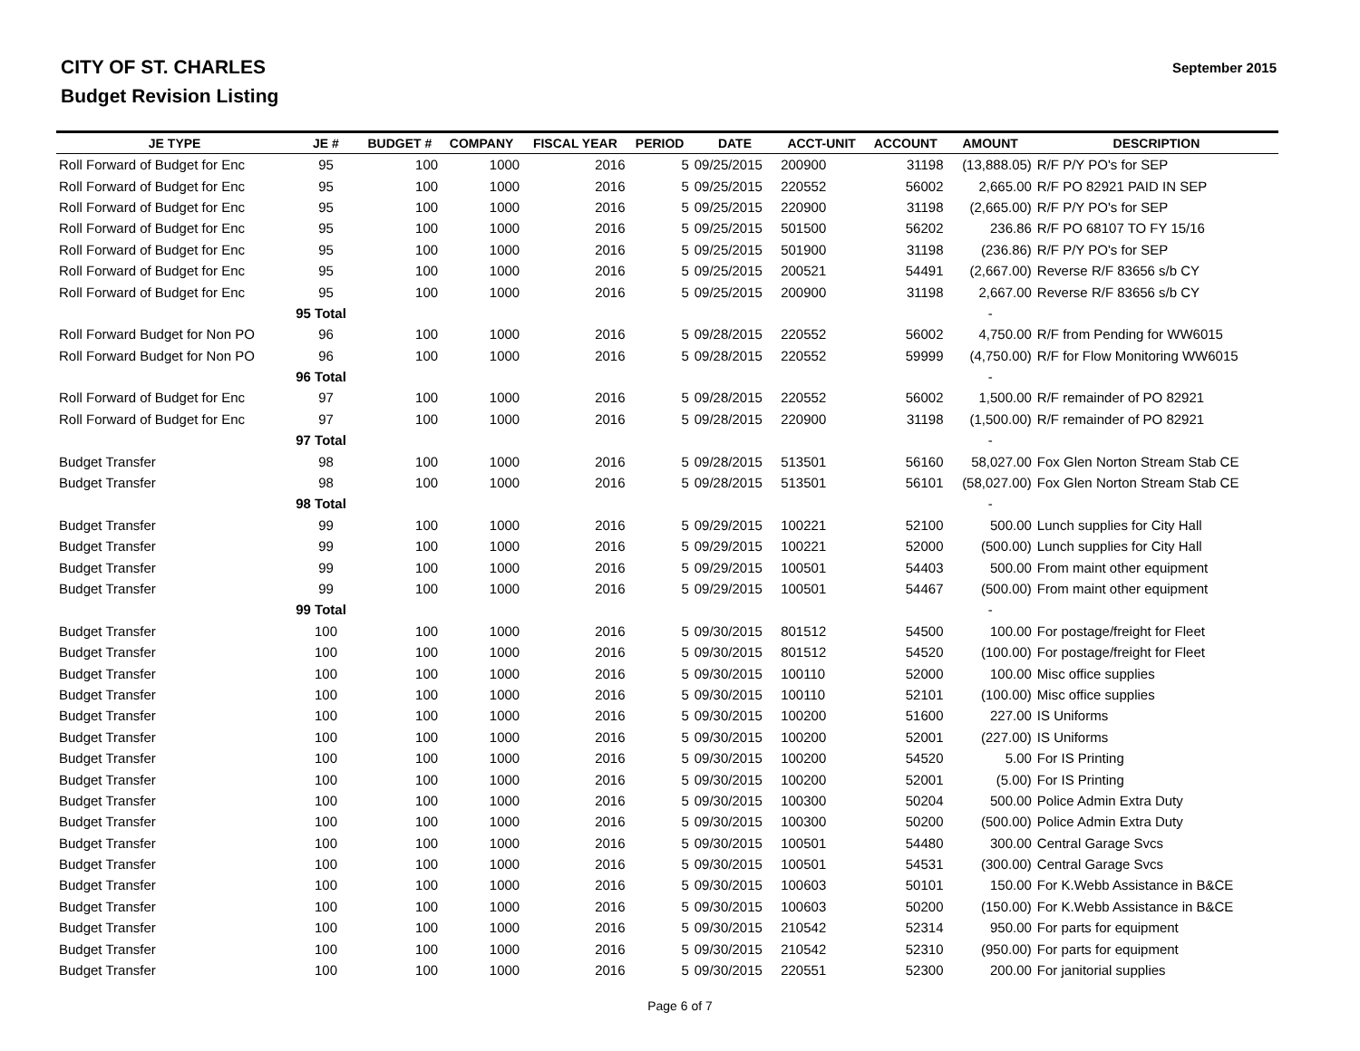CITY OF ST. CHARLES
Budget Revision Listing
September 2015
| JE TYPE | JE # | BUDGET # | COMPANY | FISCAL YEAR | PERIOD | DATE | ACCT-UNIT | ACCOUNT | AMOUNT | DESCRIPTION |
| --- | --- | --- | --- | --- | --- | --- | --- | --- | --- | --- |
| Roll Forward of Budget for Enc | 95 | 100 | 1000 | 2016 | 5 | 09/25/2015 | 200900 | 31198 | (13,888.05) | R/F P/Y PO's for SEP |
| Roll Forward of Budget for Enc | 95 | 100 | 1000 | 2016 | 5 | 09/25/2015 | 220552 | 56002 | 2,665.00 | R/F PO 82921 PAID IN SEP |
| Roll Forward of Budget for Enc | 95 | 100 | 1000 | 2016 | 5 | 09/25/2015 | 220900 | 31198 | (2,665.00) | R/F P/Y PO's for SEP |
| Roll Forward of Budget for Enc | 95 | 100 | 1000 | 2016 | 5 | 09/25/2015 | 501500 | 56202 | 236.86 | R/F PO 68107 TO FY 15/16 |
| Roll Forward of Budget for Enc | 95 | 100 | 1000 | 2016 | 5 | 09/25/2015 | 501900 | 31198 | (236.86) | R/F P/Y PO's for SEP |
| Roll Forward of Budget for Enc | 95 | 100 | 1000 | 2016 | 5 | 09/25/2015 | 200521 | 54491 | (2,667.00) | Reverse R/F 83656 s/b CY |
| Roll Forward of Budget for Enc | 95 | 100 | 1000 | 2016 | 5 | 09/25/2015 | 200900 | 31198 | 2,667.00 | Reverse R/F 83656 s/b CY |
| | 95 Total | | | | | | | | - | |
| Roll Forward Budget for Non PO | 96 | 100 | 1000 | 2016 | 5 | 09/28/2015 | 220552 | 56002 | 4,750.00 | R/F from Pending for WW6015 |
| Roll Forward Budget for Non PO | 96 | 100 | 1000 | 2016 | 5 | 09/28/2015 | 220552 | 59999 | (4,750.00) | R/F for Flow Monitoring WW6015 |
| | 96 Total | | | | | | | | - | |
| Roll Forward of Budget for Enc | 97 | 100 | 1000 | 2016 | 5 | 09/28/2015 | 220552 | 56002 | 1,500.00 | R/F remainder of PO 82921 |
| Roll Forward of Budget for Enc | 97 | 100 | 1000 | 2016 | 5 | 09/28/2015 | 220900 | 31198 | (1,500.00) | R/F remainder of PO 82921 |
| | 97 Total | | | | | | | | - | |
| Budget Transfer | 98 | 100 | 1000 | 2016 | 5 | 09/28/2015 | 513501 | 56160 | 58,027.00 | Fox Glen Norton Stream Stab CE |
| Budget Transfer | 98 | 100 | 1000 | 2016 | 5 | 09/28/2015 | 513501 | 56101 | (58,027.00) | Fox Glen Norton Stream Stab CE |
| | 98 Total | | | | | | | | - | |
| Budget Transfer | 99 | 100 | 1000 | 2016 | 5 | 09/29/2015 | 100221 | 52100 | 500.00 | Lunch supplies for City Hall |
| Budget Transfer | 99 | 100 | 1000 | 2016 | 5 | 09/29/2015 | 100221 | 52000 | (500.00) | Lunch supplies for City Hall |
| Budget Transfer | 99 | 100 | 1000 | 2016 | 5 | 09/29/2015 | 100501 | 54403 | 500.00 | From maint other equipment |
| Budget Transfer | 99 | 100 | 1000 | 2016 | 5 | 09/29/2015 | 100501 | 54467 | (500.00) | From maint other equipment |
| | 99 Total | | | | | | | | - | |
| Budget Transfer | 100 | 100 | 1000 | 2016 | 5 | 09/30/2015 | 801512 | 54500 | 100.00 | For postage/freight for Fleet |
| Budget Transfer | 100 | 100 | 1000 | 2016 | 5 | 09/30/2015 | 801512 | 54520 | (100.00) | For postage/freight for Fleet |
| Budget Transfer | 100 | 100 | 1000 | 2016 | 5 | 09/30/2015 | 100110 | 52000 | 100.00 | Misc office supplies |
| Budget Transfer | 100 | 100 | 1000 | 2016 | 5 | 09/30/2015 | 100110 | 52101 | (100.00) | Misc office supplies |
| Budget Transfer | 100 | 100 | 1000 | 2016 | 5 | 09/30/2015 | 100200 | 51600 | 227.00 | IS Uniforms |
| Budget Transfer | 100 | 100 | 1000 | 2016 | 5 | 09/30/2015 | 100200 | 52001 | (227.00) | IS Uniforms |
| Budget Transfer | 100 | 100 | 1000 | 2016 | 5 | 09/30/2015 | 100200 | 54520 | 5.00 | For IS Printing |
| Budget Transfer | 100 | 100 | 1000 | 2016 | 5 | 09/30/2015 | 100200 | 52001 | (5.00) | For IS Printing |
| Budget Transfer | 100 | 100 | 1000 | 2016 | 5 | 09/30/2015 | 100300 | 50204 | 500.00 | Police Admin Extra Duty |
| Budget Transfer | 100 | 100 | 1000 | 2016 | 5 | 09/30/2015 | 100300 | 50200 | (500.00) | Police Admin Extra Duty |
| Budget Transfer | 100 | 100 | 1000 | 2016 | 5 | 09/30/2015 | 100501 | 54480 | 300.00 | Central Garage Svcs |
| Budget Transfer | 100 | 100 | 1000 | 2016 | 5 | 09/30/2015 | 100501 | 54531 | (300.00) | Central Garage Svcs |
| Budget Transfer | 100 | 100 | 1000 | 2016 | 5 | 09/30/2015 | 100603 | 50101 | 150.00 | For K.Webb Assistance in B&CE |
| Budget Transfer | 100 | 100 | 1000 | 2016 | 5 | 09/30/2015 | 100603 | 50200 | (150.00) | For K.Webb Assistance in B&CE |
| Budget Transfer | 100 | 100 | 1000 | 2016 | 5 | 09/30/2015 | 210542 | 52314 | 950.00 | For parts for equipment |
| Budget Transfer | 100 | 100 | 1000 | 2016 | 5 | 09/30/2015 | 210542 | 52310 | (950.00) | For parts for equipment |
| Budget Transfer | 100 | 100 | 1000 | 2016 | 5 | 09/30/2015 | 220551 | 52300 | 200.00 | For janitorial supplies |
Page 6 of 7